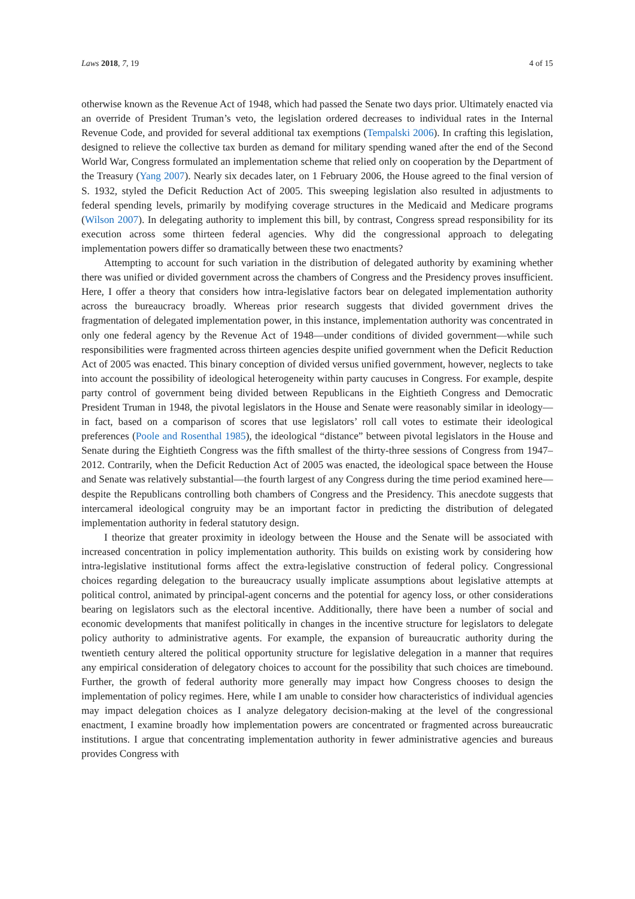Laws 2018, 7, 19 4 of 15
otherwise known as the Revenue Act of 1948, which had passed the Senate two days prior. Ultimately enacted via an override of President Truman’s veto, the legislation ordered decreases to individual rates in the Internal Revenue Code, and provided for several additional tax exemptions (Tempalski 2006). In crafting this legislation, designed to relieve the collective tax burden as demand for military spending waned after the end of the Second World War, Congress formulated an implementation scheme that relied only on cooperation by the Department of the Treasury (Yang 2007). Nearly six decades later, on 1 February 2006, the House agreed to the final version of S. 1932, styled the Deficit Reduction Act of 2005. This sweeping legislation also resulted in adjustments to federal spending levels, primarily by modifying coverage structures in the Medicaid and Medicare programs (Wilson 2007). In delegating authority to implement this bill, by contrast, Congress spread responsibility for its execution across some thirteen federal agencies. Why did the congressional approach to delegating implementation powers differ so dramatically between these two enactments?
Attempting to account for such variation in the distribution of delegated authority by examining whether there was unified or divided government across the chambers of Congress and the Presidency proves insufficient. Here, I offer a theory that considers how intra-legislative factors bear on delegated implementation authority across the bureaucracy broadly. Whereas prior research suggests that divided government drives the fragmentation of delegated implementation power, in this instance, implementation authority was concentrated in only one federal agency by the Revenue Act of 1948—under conditions of divided government—while such responsibilities were fragmented across thirteen agencies despite unified government when the Deficit Reduction Act of 2005 was enacted. This binary conception of divided versus unified government, however, neglects to take into account the possibility of ideological heterogeneity within party caucuses in Congress. For example, despite party control of government being divided between Republicans in the Eightieth Congress and Democratic President Truman in 1948, the pivotal legislators in the House and Senate were reasonably similar in ideology—in fact, based on a comparison of scores that use legislators’ roll call votes to estimate their ideological preferences (Poole and Rosenthal 1985), the ideological “distance” between pivotal legislators in the House and Senate during the Eightieth Congress was the fifth smallest of the thirty-three sessions of Congress from 1947–2012. Contrarily, when the Deficit Reduction Act of 2005 was enacted, the ideological space between the House and Senate was relatively substantial—the fourth largest of any Congress during the time period examined here—despite the Republicans controlling both chambers of Congress and the Presidency. This anecdote suggests that intercameral ideological congruity may be an important factor in predicting the distribution of delegated implementation authority in federal statutory design.
I theorize that greater proximity in ideology between the House and the Senate will be associated with increased concentration in policy implementation authority. This builds on existing work by considering how intra-legislative institutional forms affect the extra-legislative construction of federal policy. Congressional choices regarding delegation to the bureaucracy usually implicate assumptions about legislative attempts at political control, animated by principal-agent concerns and the potential for agency loss, or other considerations bearing on legislators such as the electoral incentive. Additionally, there have been a number of social and economic developments that manifest politically in changes in the incentive structure for legislators to delegate policy authority to administrative agents. For example, the expansion of bureaucratic authority during the twentieth century altered the political opportunity structure for legislative delegation in a manner that requires any empirical consideration of delegatory choices to account for the possibility that such choices are timebound. Further, the growth of federal authority more generally may impact how Congress chooses to design the implementation of policy regimes. Here, while I am unable to consider how characteristics of individual agencies may impact delegation choices as I analyze delegatory decision-making at the level of the congressional enactment, I examine broadly how implementation powers are concentrated or fragmented across bureaucratic institutions. I argue that concentrating implementation authority in fewer administrative agencies and bureaus provides Congress with